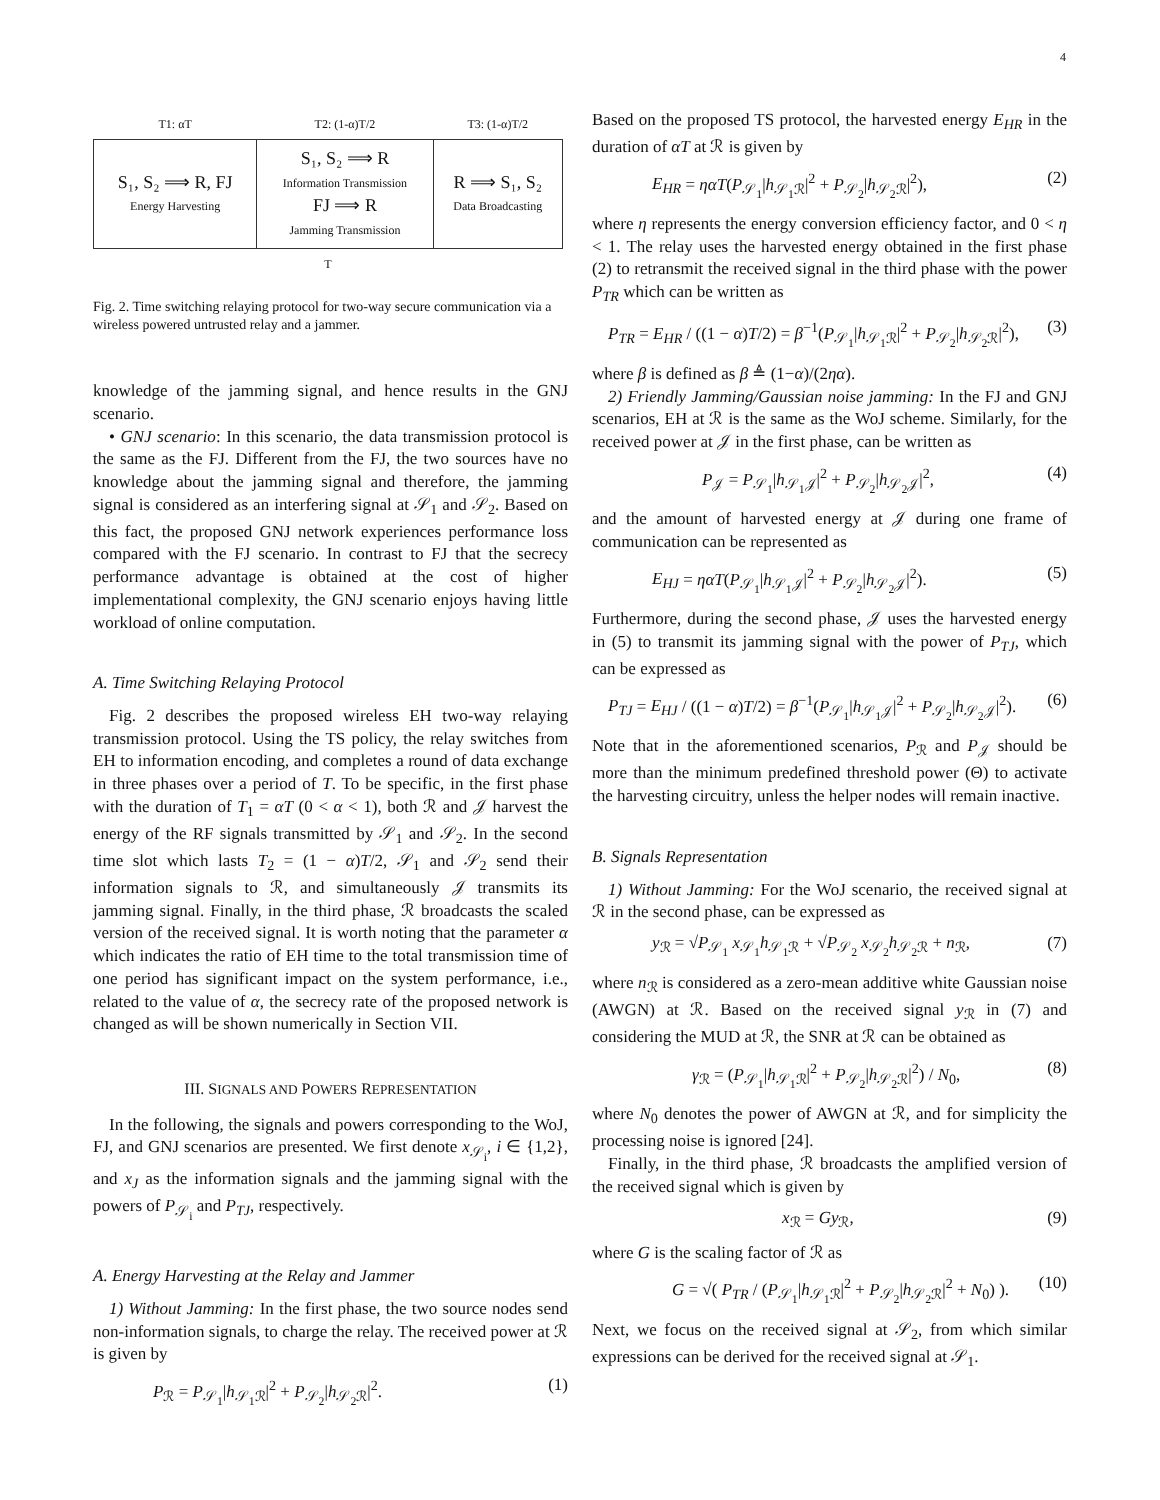4
| T1: αT | T2: (1-α)T/2 | T3: (1-α)T/2 |
| S₁, S₂ ⟹ R, FJ Energy Harvesting | S₁, S₂ ⟹ R Information Transmission FJ ⟹ R Jamming Transmission | R ⟹ S₁, S₂ Data Broadcasting |
| T | | |
Fig. 2. Time switching relaying protocol for two-way secure communication via a wireless powered untrusted relay and a jammer.
knowledge of the jamming signal, and hence results in the GNJ scenario.
• GNJ scenario: In this scenario, the data transmission protocol is the same as the FJ. Different from the FJ, the two sources have no knowledge about the jamming signal and therefore, the jamming signal is considered as an interfering signal at 𝒮<sub>1</sub> and 𝒮<sub>2</sub>. Based on this fact, the proposed GNJ network experiences performance loss compared with the FJ scenario. In contrast to FJ that the secrecy performance advantage is obtained at the cost of higher implementational complexity, the GNJ scenario enjoys having little workload of online computation.
A. Time Switching Relaying Protocol
Fig. 2 describes the proposed wireless EH two-way relaying transmission protocol. Using the TS policy, the relay switches from EH to information encoding, and completes a round of data exchange in three phases over a period of T. To be specific, in the first phase with the duration of T<sub>1</sub> = αT (0 < α < 1), both ℛ and 𝒥 harvest the energy of the RF signals transmitted by 𝒮<sub>1</sub> and 𝒮<sub>2</sub>. In the second time slot which lasts T<sub>2</sub> = (1 − α)T/2, 𝒮<sub>1</sub> and 𝒮<sub>2</sub> send their information signals to ℛ, and simultaneously 𝒥 transmits its jamming signal. Finally, in the third phase, ℛ broadcasts the scaled version of the received signal. It is worth noting that the parameter α which indicates the ratio of EH time to the total transmission time of one period has significant impact on the system performance, i.e., related to the value of α, the secrecy rate of the proposed network is changed as will be shown numerically in Section VII.
III. SIGNALS AND POWERS REPRESENTATION
In the following, the signals and powers corresponding to the WoJ, FJ, and GNJ scenarios are presented. We first denote x<sub>𝒮<sub>i</sub></sub>, i ∈ {1,2}, and x<sub>J</sub> as the information signals and the jamming signal with the powers of P<sub>𝒮<sub>i</sub></sub> and P<sub>TJ</sub>, respectively.
A. Energy Harvesting at the Relay and Jammer
1) Without Jamming: In the first phase, the two source nodes send non-information signals, to charge the relay. The received power at ℛ is given by
P<sub>ℛ</sub> = P<sub>𝒮<sub>1</sub></sub>|h<sub>𝒮<sub>1</sub>ℛ</sub>|<sup>2</sup> + P<sub>𝒮<sub>2</sub></sub>|h<sub>𝒮<sub>2</sub>ℛ</sub>|<sup>2</sup>. (1)
Based on the proposed TS protocol, the harvested energy E<sub>HR</sub> in the duration of αT at ℛ is given by
E<sub>HR</sub> = ηαT(P<sub>𝒮<sub>1</sub></sub>|h<sub>𝒮<sub>1</sub>ℛ</sub>|<sup>2</sup> + P<sub>𝒮<sub>2</sub></sub>|h<sub>𝒮<sub>2</sub>ℛ</sub>|<sup>2</sup>), (2)
where η represents the energy conversion efficiency factor, and 0 < η < 1. The relay uses the harvested energy obtained in the first phase (2) to retransmit the received signal in the third phase with the power P<sub>TR</sub> which can be written as
P<sub>TR</sub> = E<sub>HR</sub> / ((1 − α)T/2) = β<sup>−1</sup>(P<sub>𝒮<sub>1</sub></sub>|h<sub>𝒮<sub>1</sub>ℛ</sub>|<sup>2</sup> + P<sub>𝒮<sub>2</sub></sub>|h<sub>𝒮<sub>2</sub>ℛ</sub>|<sup>2</sup>), (3)
where β is defined as β ≜ (1−α)/(2ηα).
2) Friendly Jamming/Gaussian noise jamming: In the FJ and GNJ scenarios, EH at ℛ is the same as the WoJ scheme. Similarly, for the received power at 𝒥 in the first phase, can be written as
P<sub>𝒥</sub> = P<sub>𝒮<sub>1</sub></sub>|h<sub>𝒮<sub>1</sub>𝒥</sub>|<sup>2</sup> + P<sub>𝒮<sub>2</sub></sub>|h<sub>𝒮<sub>2</sub>𝒥</sub>|<sup>2</sup>, (4)
and the amount of harvested energy at 𝒥 during one frame of communication can be represented as
E<sub>HJ</sub> = ηαT(P<sub>𝒮<sub>1</sub></sub>|h<sub>𝒮<sub>1</sub>𝒥</sub>|<sup>2</sup> + P<sub>𝒮<sub>2</sub></sub>|h<sub>𝒮<sub>2</sub>𝒥</sub>|<sup>2</sup>). (5)
Furthermore, during the second phase, 𝒥 uses the harvested energy in (5) to transmit its jamming signal with the power of P<sub>TJ</sub>, which can be expressed as
P<sub>TJ</sub> = E<sub>HJ</sub> / ((1 − α)T/2) = β<sup>−1</sup>(P<sub>𝒮<sub>1</sub></sub>|h<sub>𝒮<sub>1</sub>𝒥</sub>|<sup>2</sup> + P<sub>𝒮<sub>2</sub></sub>|h<sub>𝒮<sub>2</sub>𝒥</sub>|<sup>2</sup>). (6)
Note that in the aforementioned scenarios, P<sub>ℛ</sub> and P<sub>𝒥</sub> should be more than the minimum predefined threshold power (Θ) to activate the harvesting circuitry, unless the helper nodes will remain inactive.
B. Signals Representation
1) Without Jamming: For the WoJ scenario, the received signal at ℛ in the second phase, can be expressed as
y<sub>ℛ</sub> = √P<sub>𝒮<sub>1</sub></sub> x<sub>𝒮<sub>1</sub></sub>h<sub>𝒮<sub>1</sub>ℛ</sub> + √P<sub>𝒮<sub>2</sub></sub> x<sub>𝒮<sub>2</sub></sub>h<sub>𝒮<sub>2</sub>ℛ</sub> + n<sub>ℛ</sub>, (7)
where n<sub>ℛ</sub> is considered as a zero-mean additive white Gaussian noise (AWGN) at ℛ. Based on the received signal y<sub>ℛ</sub> in (7) and considering the MUD at ℛ, the SNR at ℛ can be obtained as
γ<sub>ℛ</sub> = (P<sub>𝒮<sub>1</sub></sub>|h<sub>𝒮<sub>1</sub>ℛ</sub>|<sup>2</sup> + P<sub>𝒮<sub>2</sub></sub>|h<sub>𝒮<sub>2</sub>ℛ</sub>|<sup>2</sup>) / N<sub>0</sub>, (8)
where N<sub>0</sub> denotes the power of AWGN at ℛ, and for simplicity the processing noise is ignored [24].
Finally, in the third phase, ℛ broadcasts the amplified version of the received signal which is given by
x<sub>ℛ</sub> = Gy<sub>ℛ</sub>, (9)
where G is the scaling factor of ℛ as
G = √( P<sub>TR</sub> / (P<sub>𝒮<sub>1</sub></sub>|h<sub>𝒮<sub>1</sub>ℛ</sub>|<sup>2</sup> + P<sub>𝒮<sub>2</sub></sub>|h<sub>𝒮<sub>2</sub>ℛ</sub>|<sup>2</sup> + N<sub>0</sub>) ). (10)
Next, we focus on the received signal at 𝒮<sub>2</sub>, from which similar expressions can be derived for the received signal at 𝒮<sub>1</sub>.